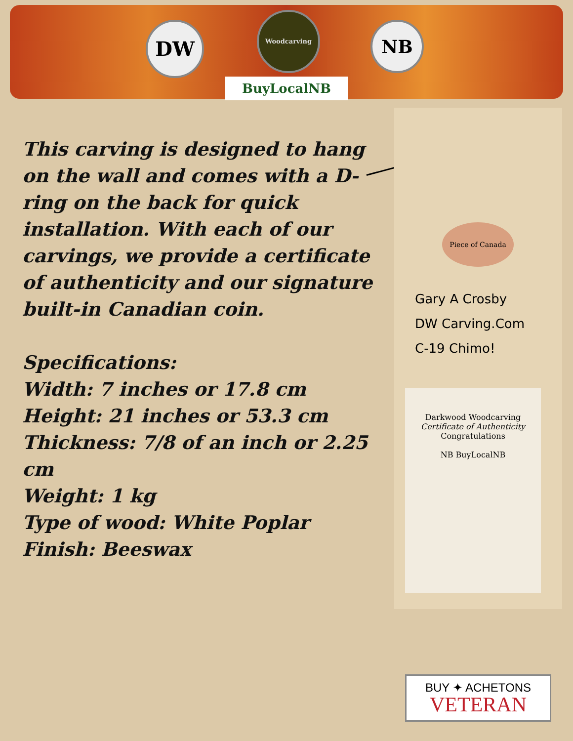DW
Woodcarving
NB
BuyLocalNB
This carving is designed to hang on the wall and comes with a D-ring on the back for quick installation. With each of our carvings, we provide a certificate of authenticity and our signature built-in Canadian coin.
Specifications:
Width: 7 inches or 17.8 cm
Height: 21 inches or 53.3 cm
Thickness: 7/8 of an inch or 2.25 cm
Weight: 1 kg
Type of wood: White Poplar
Finish: Beeswax
Piece of Canada
Gary A Crosby
DW Carving.Com
C-19 Chimo!
Darkwood Woodcarving
Certificate of Authenticity
Congratulations
NB BuyLocalNB
BUY ✦ ACHETONS
VETERAN